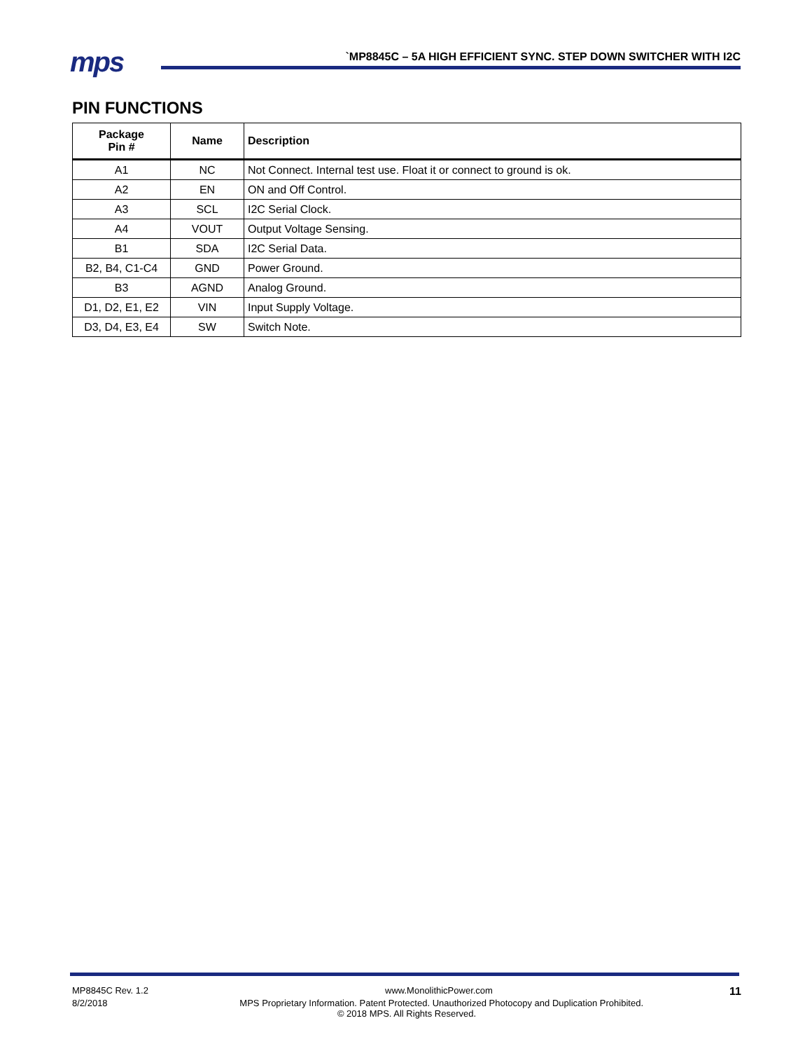mps
`MP8845C – 5A HIGH EFFICIENT SYNC. STEP DOWN SWITCHER WITH I2C
PIN FUNCTIONS
| Package Pin # | Name | Description |
| --- | --- | --- |
| A1 | NC | Not Connect. Internal test use. Float it or connect to ground is ok. |
| A2 | EN | ON and Off Control. |
| A3 | SCL | I2C Serial Clock. |
| A4 | VOUT | Output Voltage Sensing. |
| B1 | SDA | I2C Serial Data. |
| B2, B4, C1-C4 | GND | Power Ground. |
| B3 | AGND | Analog Ground. |
| D1, D2, E1, E2 | VIN | Input Supply Voltage. |
| D3, D4, E3, E4 | SW | Switch Note. |
MP8845C Rev. 1.2 www.MonolithicPower.com 11
8/2/2018 MPS Proprietary Information. Patent Protected. Unauthorized Photocopy and Duplication Prohibited.
© 2018 MPS. All Rights Reserved.